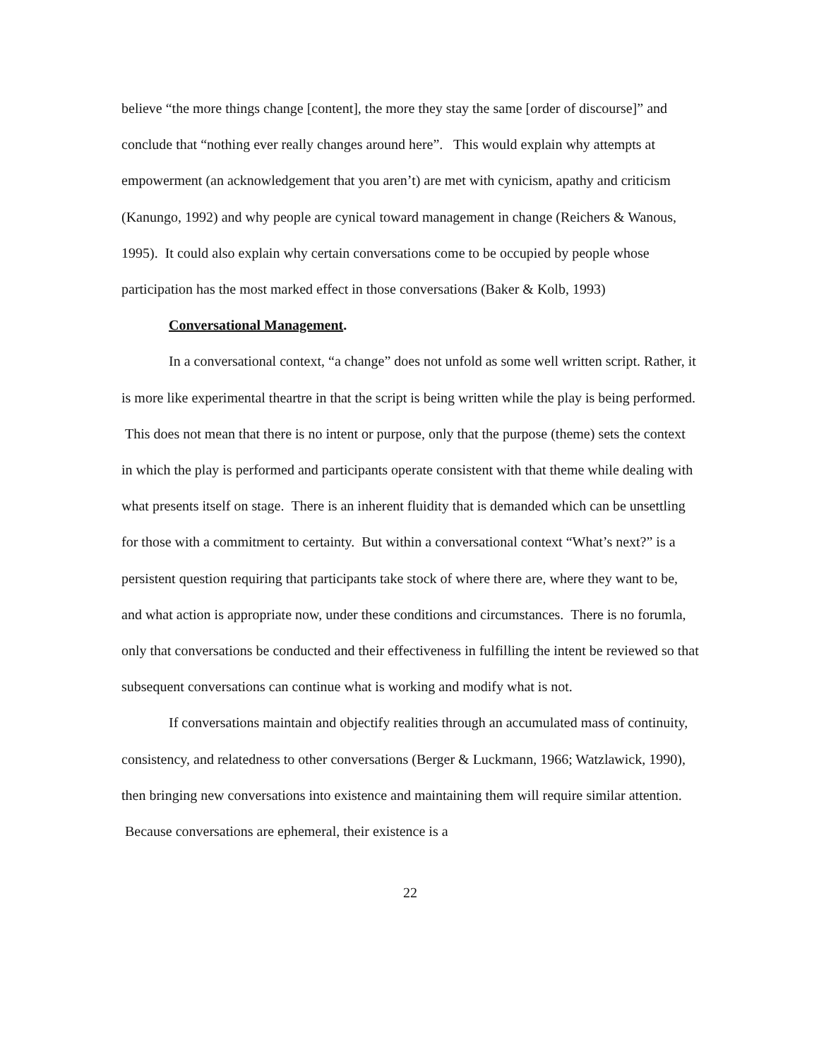believe “the more things change [content], the more they stay the same [order of discourse]” and conclude that “nothing ever really changes around here”. This would explain why attempts at empowerment (an acknowledgement that you aren’t) are met with cynicism, apathy and criticism (Kanungo, 1992) and why people are cynical toward management in change (Reichers & Wanous, 1995). It could also explain why certain conversations come to be occupied by people whose participation has the most marked effect in those conversations (Baker & Kolb, 1993)
Conversational Management.
In a conversational context, “a change” does not unfold as some well written script. Rather, it is more like experimental theartre in that the script is being written while the play is being performed. This does not mean that there is no intent or purpose, only that the purpose (theme) sets the context in which the play is performed and participants operate consistent with that theme while dealing with what presents itself on stage. There is an inherent fluidity that is demanded which can be unsettling for those with a commitment to certainty. But within a conversational context “What’s next?” is a persistent question requiring that participants take stock of where there are, where they want to be, and what action is appropriate now, under these conditions and circumstances. There is no forumla, only that conversations be conducted and their effectiveness in fulfilling the intent be reviewed so that subsequent conversations can continue what is working and modify what is not.
If conversations maintain and objectify realities through an accumulated mass of continuity, consistency, and relatedness to other conversations (Berger & Luckmann, 1966; Watzlawick, 1990), then bringing new conversations into existence and maintaining them will require similar attention. Because conversations are ephemeral, their existence is a
22